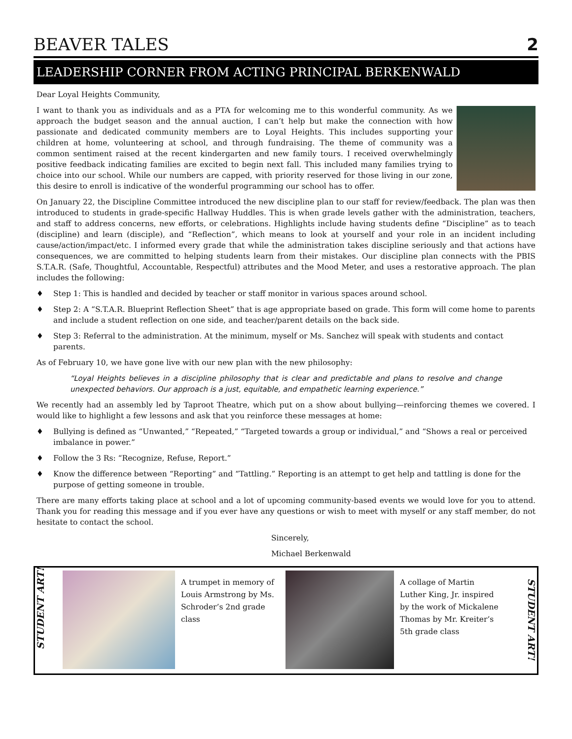BEAVER TALES
2
LEADERSHIP CORNER FROM ACTING PRINCIPAL BERKENWALD
Dear Loyal Heights Community,
I want to thank you as individuals and as a PTA for welcoming me to this wonderful community. As we approach the budget season and the annual auction, I can’t help but make the connection with how passionate and dedicated community members are to Loyal Heights. This includes supporting your children at home, volunteering at school, and through fundraising. The theme of community was a common sentiment raised at the recent kindergarten and new family tours. I received overwhelmingly positive feedback indicating families are excited to begin next fall. This included many families trying to choice into our school. While our numbers are capped, with priority reserved for those living in our zone, this desire to enroll is indicative of the wonderful programming our school has to offer.
On January 22, the Discipline Committee introduced the new discipline plan to our staff for review/feedback. The plan was then introduced to students in grade-specific Hallway Huddles. This is when grade levels gather with the administration, teachers, and staff to address concerns, new efforts, or celebrations. Highlights include having students define “Discipline” as to teach (discipline) and learn (disciple), and “Reflection”, which means to look at yourself and your role in an incident including cause/action/impact/etc. I informed every grade that while the administration takes discipline seriously and that actions have consequences, we are committed to helping students learn from their mistakes. Our discipline plan connects with the PBIS S.T.A.R. (Safe, Thoughtful, Accountable, Respectful) attributes and the Mood Meter, and uses a restorative approach. The plan includes the following:
♦ Step 1: This is handled and decided by teacher or staff monitor in various spaces around school.
♦ Step 2: A “S.T.A.R. Blueprint Reflection Sheet” that is age appropriate based on grade. This form will come home to parents and include a student reflection on one side, and teacher/parent details on the back side.
♦ Step 3: Referral to the administration. At the minimum, myself or Ms. Sanchez will speak with students and contact parents.
As of February 10, we have gone live with our new plan with the new philosophy:
“Loyal Heights believes in a discipline philosophy that is clear and predictable and plans to resolve and change unexpected behaviors. Our approach is a just, equitable, and empathetic learning experience.”
We recently had an assembly led by Taproot Theatre, which put on a show about bullying—reinforcing themes we covered. I would like to highlight a few lessons and ask that you reinforce these messages at home:
♦ Bullying is defined as “Unwanted,” “Repeated,” “Targeted towards a group or individual,” and “Shows a real or perceived imbalance in power.”
♦ Follow the 3 Rs: “Recognize, Refuse, Report.”
♦ Know the difference between “Reporting” and “Tattling.” Reporting is an attempt to get help and tattling is done for the purpose of getting someone in trouble.
There are many efforts taking place at school and a lot of upcoming community-based events we would love for you to attend. Thank you for reading this message and if you ever have any questions or wish to meet with myself or any staff member, do not hesitate to contact the school.
Sincerely,
Michael Berkenwald
STUDENT ART!
A trumpet in memory of Louis Armstrong by Ms. Schroder’s 2nd grade class
A collage of Martin Luther King, Jr. inspired by the work of Mickalene Thomas by Mr. Kreiter’s 5th grade class
STUDENT ART!